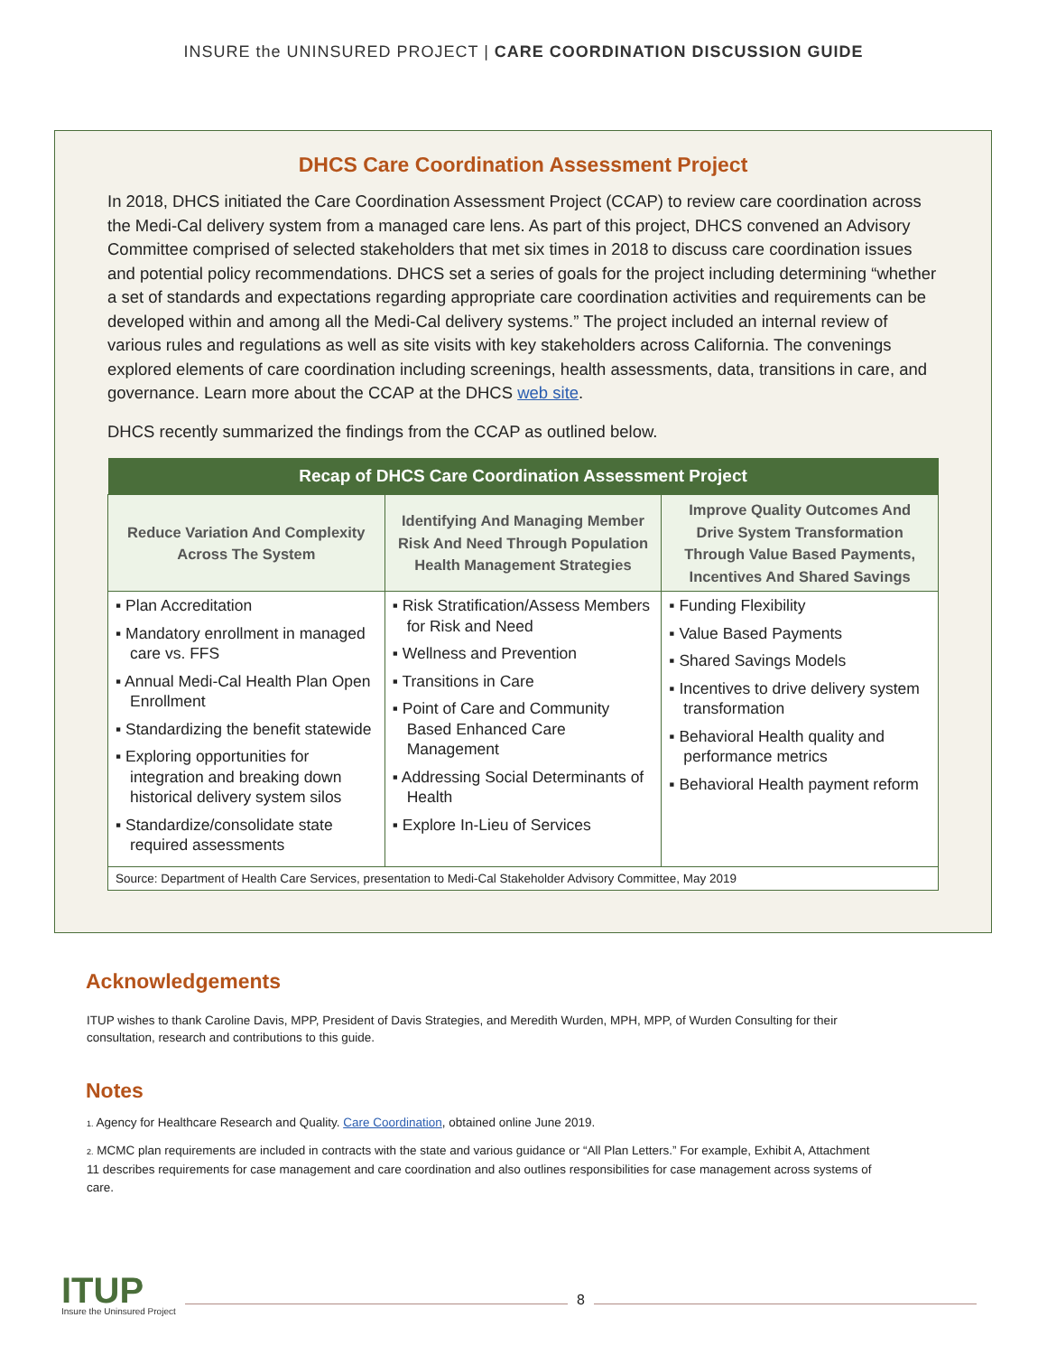INSURE the UNINSURED PROJECT | CARE COORDINATION DISCUSSION GUIDE
DHCS Care Coordination Assessment Project
In 2018, DHCS initiated the Care Coordination Assessment Project (CCAP) to review care coordination across the Medi-Cal delivery system from a managed care lens. As part of this project, DHCS convened an Advisory Committee comprised of selected stakeholders that met six times in 2018 to discuss care coordination issues and potential policy recommendations. DHCS set a series of goals for the project including determining “whether a set of standards and expectations regarding appropriate care coordination activities and requirements can be developed within and among all the Medi-Cal delivery systems.” The project included an internal review of various rules and regulations as well as site visits with key stakeholders across California. The convenings explored elements of care coordination including screenings, health assessments, data, transitions in care, and governance. Learn more about the CCAP at the DHCS web site.
DHCS recently summarized the findings from the CCAP as outlined below.
| Recap of DHCS Care Coordination Assessment Project | | |
| --- | --- | --- |
| Reduce Variation And Complexity Across The System | Identifying And Managing Member Risk And Need Through Population Health Management Strategies | Improve Quality Outcomes And Drive System Transformation Through Value Based Payments, Incentives And Shared Savings |
| ▪ Plan Accreditation ▪ Mandatory enrollment in managed care vs. FFS ▪ Annual Medi-Cal Health Plan Open Enrollment ▪ Standardizing the benefit statewide ▪ Exploring opportunities for integration and breaking down historical delivery system silos ▪ Standardize/consolidate state required assessments | ▪ Risk Stratification/Assess Members for Risk and Need ▪ Wellness and Prevention ▪ Transitions in Care ▪ Point of Care and Community Based Enhanced Care Management ▪ Addressing Social Determinants of Health ▪ Explore In-Lieu of Services | ▪ Funding Flexibility ▪ Value Based Payments ▪ Shared Savings Models ▪ Incentives to drive delivery system transformation ▪ Behavioral Health quality and performance metrics ▪ Behavioral Health payment reform |
| Source: Department of Health Care Services, presentation to Medi-Cal Stakeholder Advisory Committee, May 2019 | | |
Acknowledgements
ITUP wishes to thank Caroline Davis, MPP, President of Davis Strategies, and Meredith Wurden, MPH, MPP, of Wurden Consulting for their consultation, research and contributions to this guide.
Notes
1. Agency for Healthcare Research and Quality. Care Coordination, obtained online June 2019.
2. MCMC plan requirements are included in contracts with the state and various guidance or “All Plan Letters.” For example, Exhibit A, Attachment 11 describes requirements for case management and care coordination and also outlines responsibilities for case management across systems of care.
ITUP
Insure the Uninsured Project
8